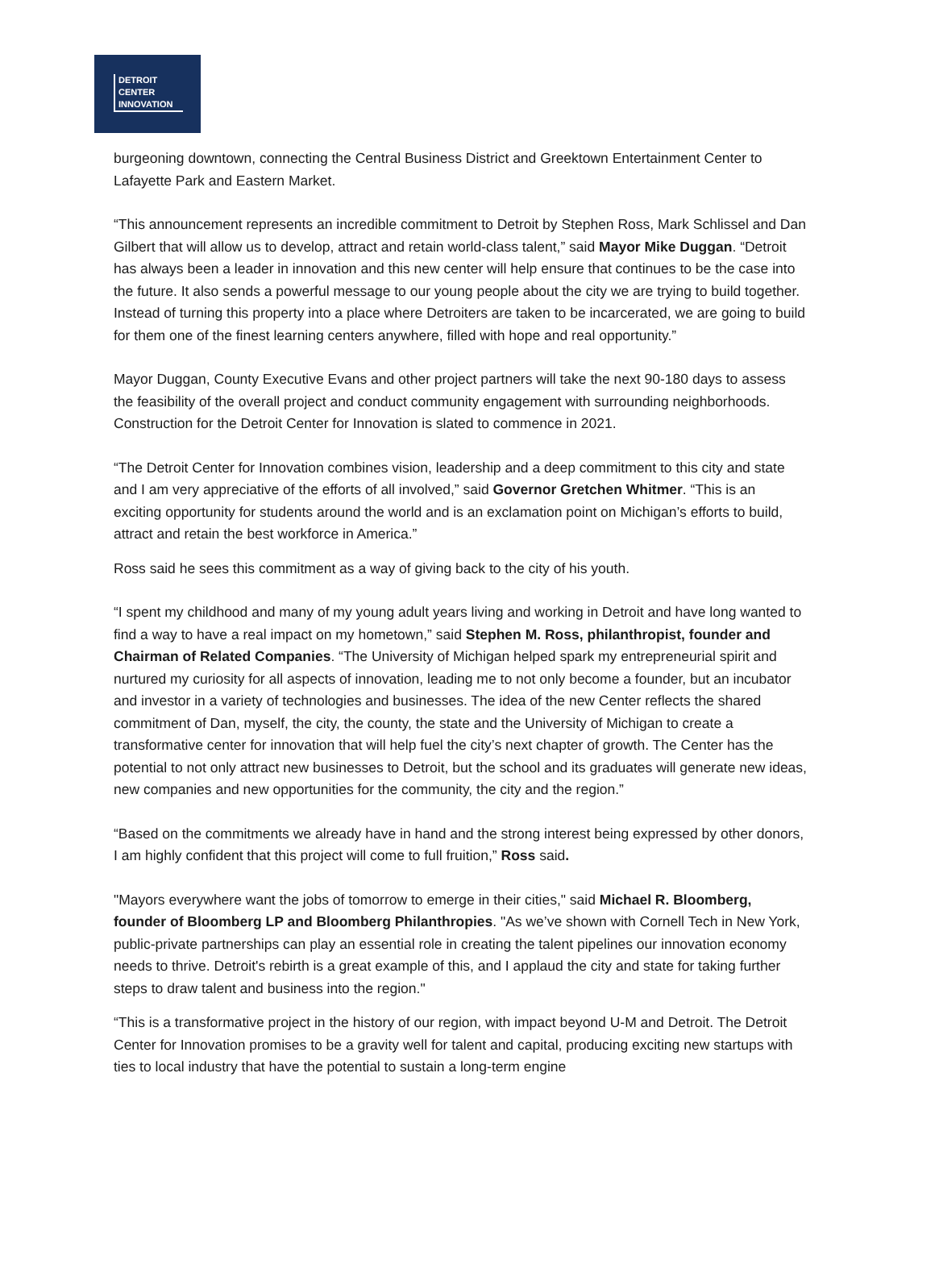DETROIT
CENTER
INNOVATION
burgeoning downtown, connecting the Central Business District and Greektown Entertainment Center to Lafayette Park and Eastern Market.
“This announcement represents an incredible commitment to Detroit by Stephen Ross, Mark Schlissel and Dan Gilbert that will allow us to develop, attract and retain world-class talent,” said Mayor Mike Duggan. “Detroit has always been a leader in innovation and this new center will help ensure that continues to be the case into the future. It also sends a powerful message to our young people about the city we are trying to build together. Instead of turning this property into a place where Detroiters are taken to be incarcerated, we are going to build for them one of the finest learning centers anywhere, filled with hope and real opportunity.”
Mayor Duggan, County Executive Evans and other project partners will take the next 90-180 days to assess the feasibility of the overall project and conduct community engagement with surrounding neighborhoods. Construction for the Detroit Center for Innovation is slated to commence in 2021.
“The Detroit Center for Innovation combines vision, leadership and a deep commitment to this city and state and I am very appreciative of the efforts of all involved,” said Governor Gretchen Whitmer. “This is an exciting opportunity for students around the world and is an exclamation point on Michigan’s efforts to build, attract and retain the best workforce in America.”
Ross said he sees this commitment as a way of giving back to the city of his youth.
“I spent my childhood and many of my young adult years living and working in Detroit and have long wanted to find a way to have a real impact on my hometown,” said Stephen M. Ross, philanthropist, founder and Chairman of Related Companies. “The University of Michigan helped spark my entrepreneurial spirit and nurtured my curiosity for all aspects of innovation, leading me to not only become a founder, but an incubator and investor in a variety of technologies and businesses. The idea of the new Center reflects the shared commitment of Dan, myself, the city, the county, the state and the University of Michigan to create a transformative center for innovation that will help fuel the city’s next chapter of growth. The Center has the potential to not only attract new businesses to Detroit, but the school and its graduates will generate new ideas, new companies and new opportunities for the community, the city and the region.”
“Based on the commitments we already have in hand and the strong interest being expressed by other donors, I am highly confident that this project will come to full fruition,” Ross said.
"Mayors everywhere want the jobs of tomorrow to emerge in their cities," said Michael R. Bloomberg, founder of Bloomberg LP and Bloomberg Philanthropies. "As we’ve shown with Cornell Tech in New York, public-private partnerships can play an essential role in creating the talent pipelines our innovation economy needs to thrive. Detroit's rebirth is a great example of this, and I applaud the city and state for taking further steps to draw talent and business into the region."
“This is a transformative project in the history of our region, with impact beyond U-M and Detroit. The Detroit Center for Innovation promises to be a gravity well for talent and capital, producing exciting new startups with ties to local industry that have the potential to sustain a long-term engine